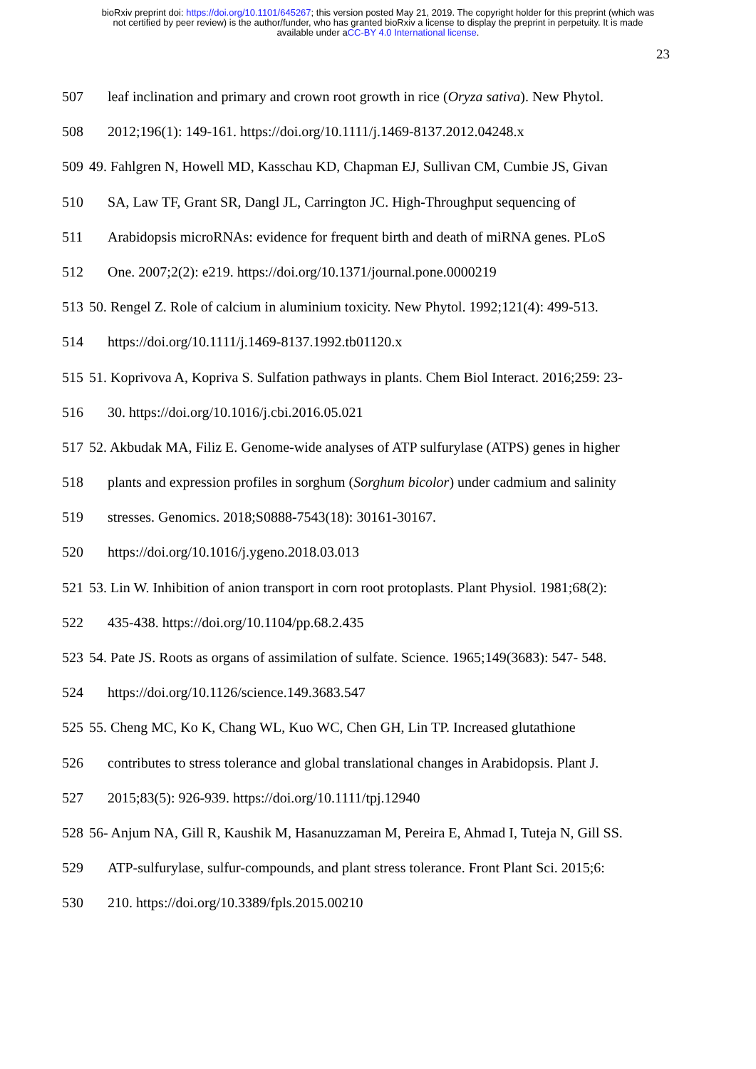bioRxiv preprint doi: https://doi.org/10.1101/645267; this version posted May 21, 2019. The copyright holder for this preprint (which was
not certified by peer review) is the author/funder, who has granted bioRxiv a license to display the preprint in perpetuity. It is made
available under aCC-BY 4.0 International license.
23
507 leaf inclination and primary and crown root growth in rice (Oryza sativa). New Phytol.
508 2012;196(1): 149-161. https://doi.org/10.1111/j.1469-8137.2012.04248.x
509 49. Fahlgren N, Howell MD, Kasschau KD, Chapman EJ, Sullivan CM, Cumbie JS, Givan
510 SA, Law TF, Grant SR, Dangl JL, Carrington JC. High-Throughput sequencing of
511 Arabidopsis microRNAs: evidence for frequent birth and death of miRNA genes. PLoS
512 One. 2007;2(2): e219. https://doi.org/10.1371/journal.pone.0000219
513 50. Rengel Z. Role of calcium in aluminium toxicity. New Phytol. 1992;121(4): 499-513.
514 https://doi.org/10.1111/j.1469-8137.1992.tb01120.x
515 51. Koprivova A, Kopriva S. Sulfation pathways in plants. Chem Biol Interact. 2016;259: 23-
516 30. https://doi.org/10.1016/j.cbi.2016.05.021
517 52. Akbudak MA, Filiz E. Genome-wide analyses of ATP sulfurylase (ATPS) genes in higher
518 plants and expression profiles in sorghum (Sorghum bicolor) under cadmium and salinity
519 stresses. Genomics. 2018;S0888-7543(18): 30161-30167.
520 https://doi.org/10.1016/j.ygeno.2018.03.013
521 53. Lin W. Inhibition of anion transport in corn root protoplasts. Plant Physiol. 1981;68(2):
522 435-438. https://doi.org/10.1104/pp.68.2.435
523 54. Pate JS. Roots as organs of assimilation of sulfate. Science. 1965;149(3683): 547- 548.
524 https://doi.org/10.1126/science.149.3683.547
525 55. Cheng MC, Ko K, Chang WL, Kuo WC, Chen GH, Lin TP. Increased glutathione
526 contributes to stress tolerance and global translational changes in Arabidopsis. Plant J.
527 2015;83(5): 926-939. https://doi.org/10.1111/tpj.12940
528 56- Anjum NA, Gill R, Kaushik M, Hasanuzzaman M, Pereira E, Ahmad I, Tuteja N, Gill SS.
529 ATP-sulfurylase, sulfur-compounds, and plant stress tolerance. Front Plant Sci. 2015;6:
530 210. https://doi.org/10.3389/fpls.2015.00210